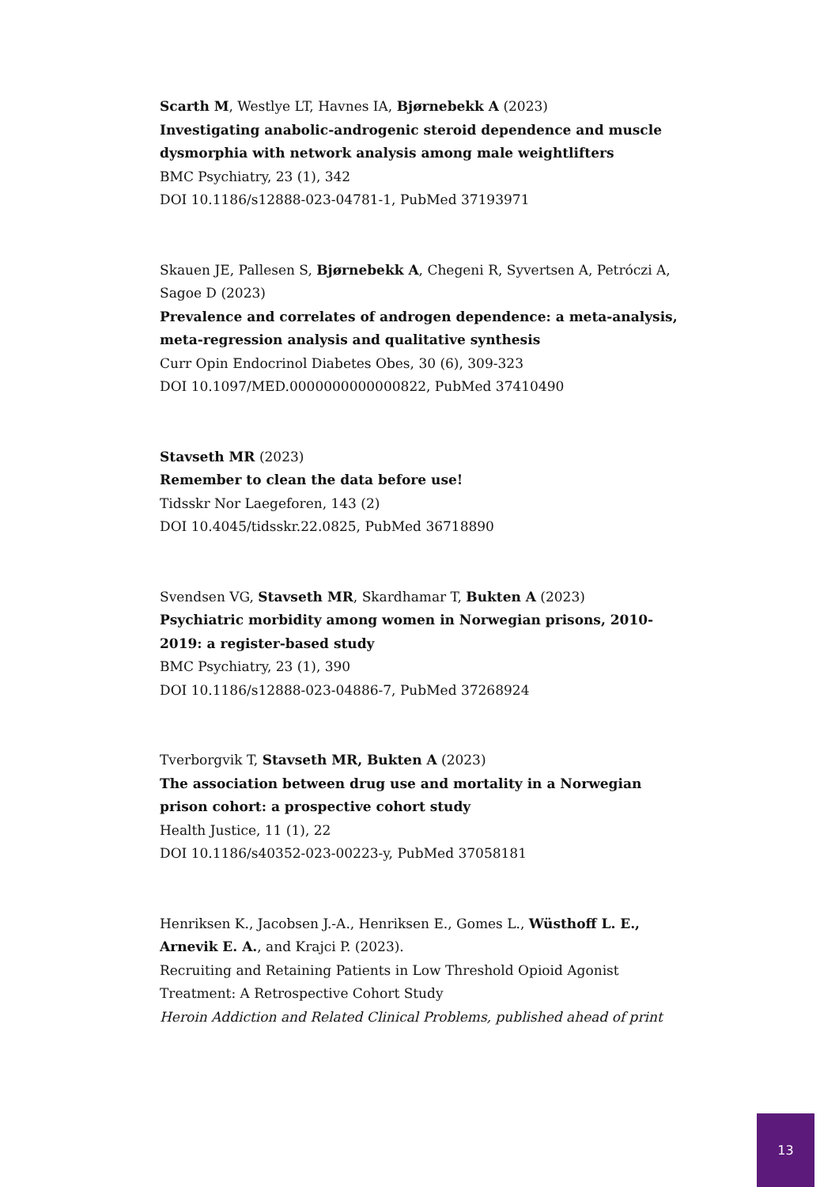Scarth M, Westlye LT, Havnes IA, Bjørnebekk A (2023)
Investigating anabolic-androgenic steroid dependence and muscle dysmorphia with network analysis among male weightlifters
BMC Psychiatry, 23 (1), 342
DOI 10.1186/s12888-023-04781-1, PubMed 37193971
Skauen JE, Pallesen S, Bjørnebekk A, Chegeni R, Syvertsen A, Petróczi A, Sagoe D (2023)
Prevalence and correlates of androgen dependence: a meta-analysis, meta-regression analysis and qualitative synthesis
Curr Opin Endocrinol Diabetes Obes, 30 (6), 309-323
DOI 10.1097/MED.0000000000000822, PubMed 37410490
Stavseth MR (2023)
Remember to clean the data before use!
Tidsskr Nor Laegeforen, 143 (2)
DOI 10.4045/tidsskr.22.0825, PubMed 36718890
Svendsen VG, Stavseth MR, Skardhamar T, Bukten A (2023)
Psychiatric morbidity among women in Norwegian prisons, 2010-2019: a register-based study
BMC Psychiatry, 23 (1), 390
DOI 10.1186/s12888-023-04886-7, PubMed 37268924
Tverborgvik T, Stavseth MR, Bukten A (2023)
The association between drug use and mortality in a Norwegian prison cohort: a prospective cohort study
Health Justice, 11 (1), 22
DOI 10.1186/s40352-023-00223-y, PubMed 37058181
Henriksen K., Jacobsen J.-A., Henriksen E., Gomes L., Wüsthoff L. E., Arnevik E. A., and Krajci P. (2023).
Recruiting and Retaining Patients in Low Threshold Opioid Agonist Treatment: A Retrospective Cohort Study
Heroin Addiction and Related Clinical Problems, published ahead of print
13